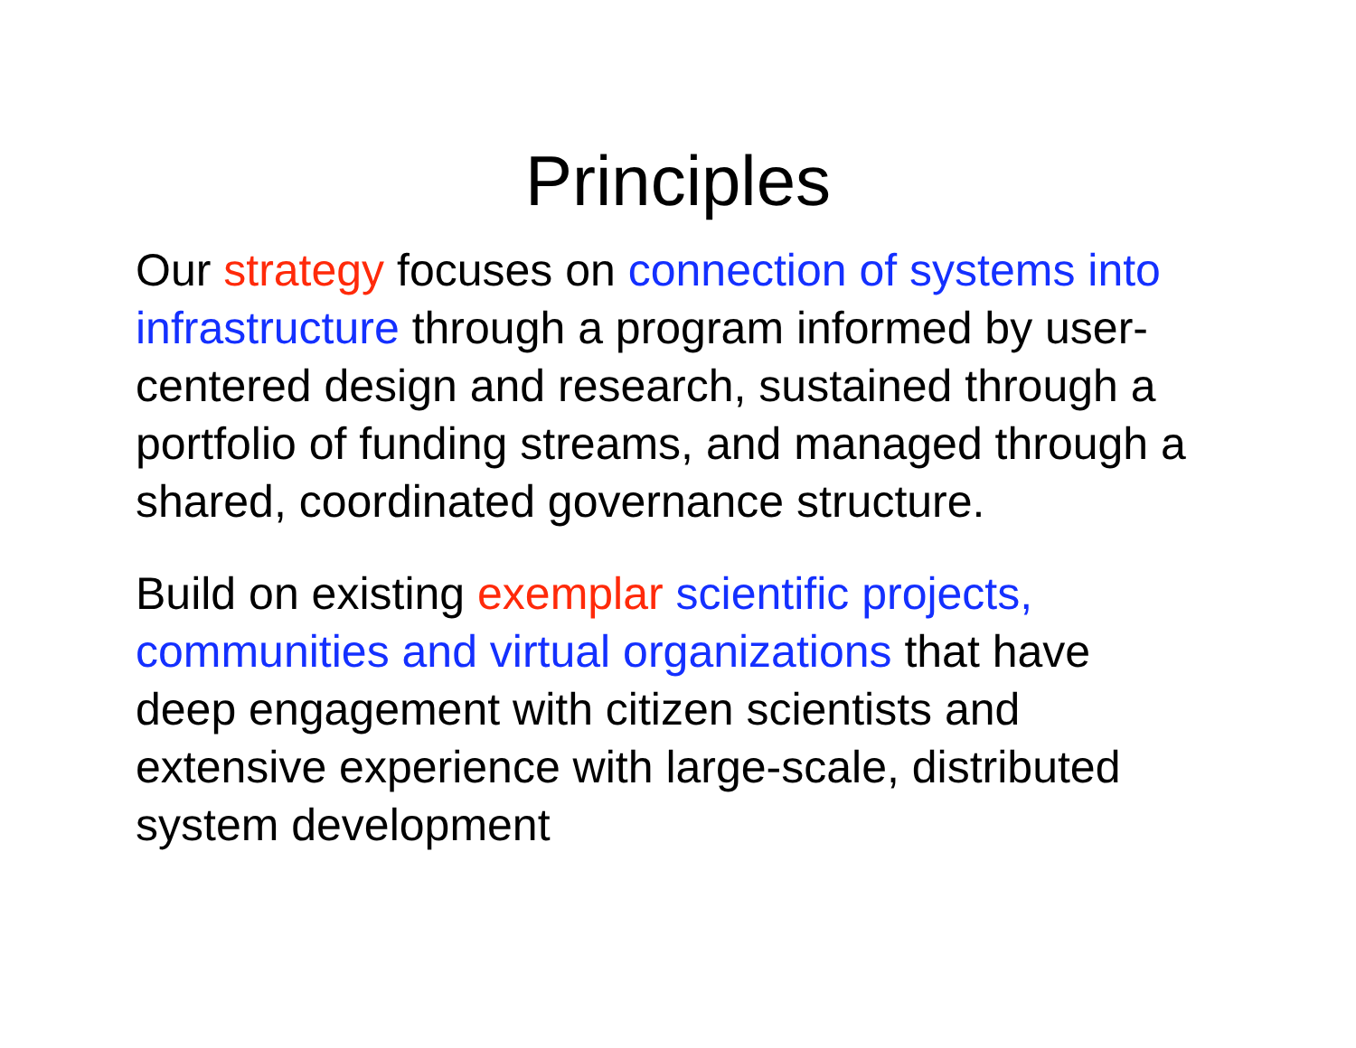Principles
Our strategy focuses on connection of systems into infrastructure through a program informed by user-centered design and research, sustained through a portfolio of funding streams, and managed through a shared, coordinated governance structure.
Build on existing exemplar scientific projects, communities and virtual organizations that have deep engagement with citizen scientists and extensive experience with large-scale, distributed system development